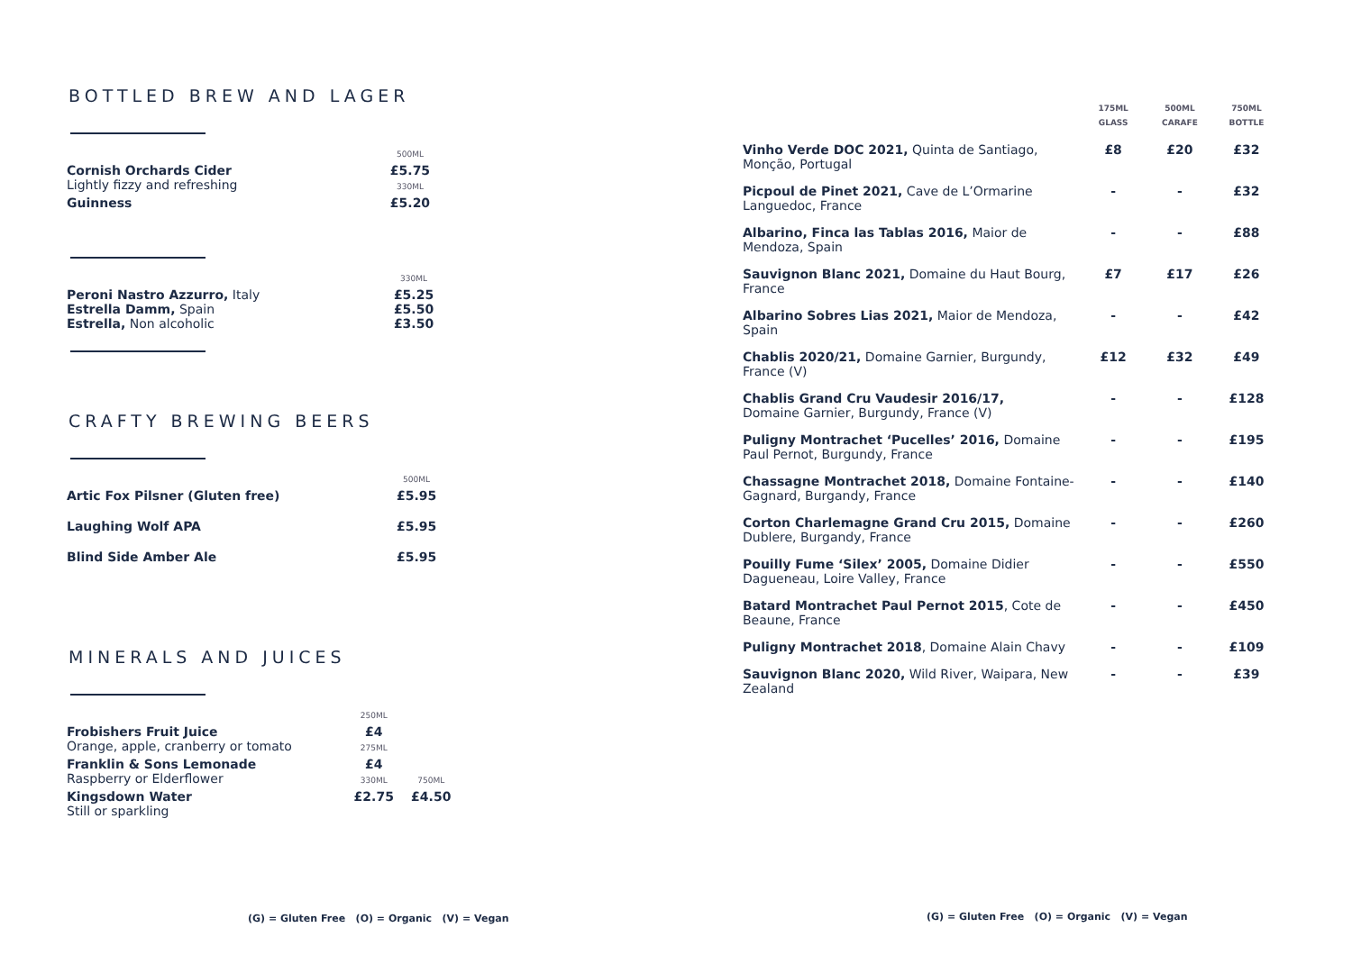BOTTLED BREW AND LAGER
| | 500ML |
| Cornish Orchards Cider Lightly fizzy and refreshing | £5.75 330ML |
| Guinness | £5.20 |
| | 330ML |
| Peroni Nastro Azzurro, Italy Estrella Damm, Spain Estrella, Non alcoholic | £5.25 £5.50 £3.50 |
CRAFTY BREWING BEERS
| | 500ML |
| Artic Fox Pilsner (Gluten free) | £5.95 |
| Laughing Wolf APA | £5.95 |
| Blind Side Amber Ale | £5.95 |
MINERALS AND JUICES
| | 250ML | |
| Frobishers Fruit Juice Orange, apple, cranberry or tomato | £4 275ML | |
| Franklin & Sons Lemonade Raspberry or Elderflower | £4 330ML | 750ML |
| Kingsdown Water Still or sparkling | £2.75 | £4.50 |
| | 175ML GLASS | 500ML CARAFE | 750ML BOTTLE |
| Vinho Verde DOC 2021, Quinta de Santiago, Monção, Portugal | £8 | £20 | £32 |
| Picpoul de Pinet 2021, Cave de L’Ormarine Languedoc, France | - | - | £32 |
| Albarino, Finca las Tablas 2016, Maior de Mendoza, Spain | - | - | £88 |
| Sauvignon Blanc 2021, Domaine du Haut Bourg, France | £7 | £17 | £26 |
| Albarino Sobres Lias 2021, Maior de Mendoza, Spain | - | - | £42 |
| Chablis 2020/21, Domaine Garnier, Burgundy, France (V) | £12 | £32 | £49 |
| Chablis Grand Cru Vaudesir 2016/17, Domaine Garnier, Burgundy, France (V) | - | - | £128 |
| Puligny Montrachet ‘Pucelles’ 2016, Domaine Paul Pernot, Burgundy, France | - | - | £195 |
| Chassagne Montrachet 2018, Domaine Fontaine-Gagnard, Burgandy, France | - | - | £140 |
| Corton Charlemagne Grand Cru 2015, Domaine Dublere, Burgandy, France | - | - | £260 |
| Pouilly Fume ‘Silex’ 2005, Domaine Didier Dagueneau, Loire Valley, France | - | - | £550 |
| Batard Montrachet Paul Pernot 2015 , Cote de Beaune, France | - | - | £450 |
| Puligny Montrachet 2018 , Domaine Alain Chavy | - | - | £109 |
| Sauvignon Blanc 2020, Wild River, Waipara, New Zealand | - | - | £39 |
(G) = Gluten Free (O) = Organic (V) = Vegan
(G) = Gluten Free (O) = Organic (V) = Vegan